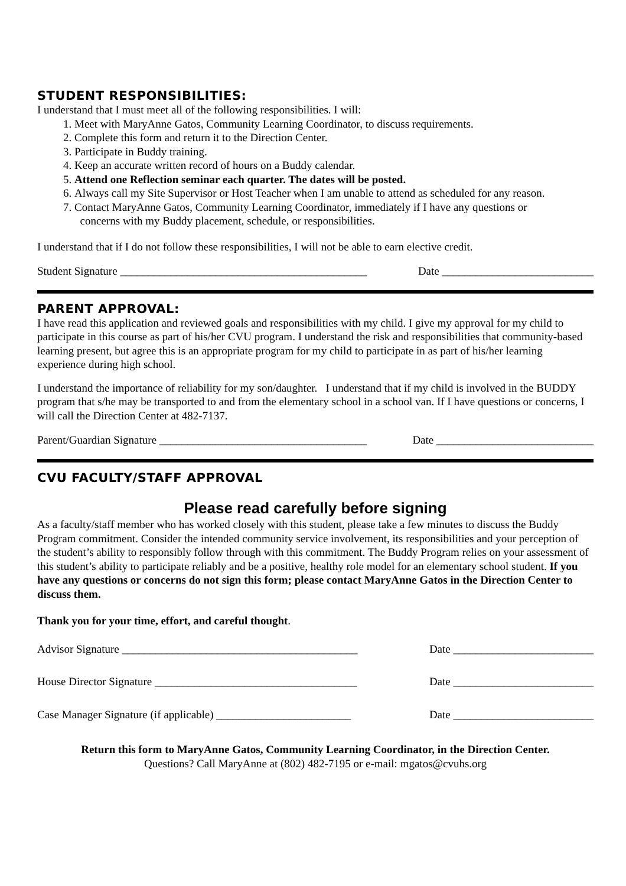STUDENT RESPONSIBILITIES:
I understand that I must meet all of the following responsibilities. I will:
1. Meet with MaryAnne Gatos, Community Learning Coordinator, to discuss requirements.
2. Complete this form and return it to the Direction Center.
3. Participate in Buddy training.
4. Keep an accurate written record of hours on a Buddy calendar.
5. Attend one Reflection seminar each quarter. The dates will be posted.
6. Always call my Site Supervisor or Host Teacher when I am unable to attend as scheduled for any reason.
7. Contact MaryAnne Gatos, Community Learning Coordinator, immediately if I have any questions or
concerns with my Buddy placement, schedule, or responsibilities.
I understand that if I do not follow these responsibilities, I will not be able to earn elective credit.
Student Signature ____________________________________________ Date ___________________________
PARENT APPROVAL:
I have read this application and reviewed goals and responsibilities with my child. I give my approval for my child to participate in this course as part of his/her CVU program. I understand the risk and responsibilities that community-based learning present, but agree this is an appropriate program for my child to participate in as part of his/her learning experience during high school.
I understand the importance of reliability for my son/daughter. I understand that if my child is involved in the BUDDY program that s/he may be transported to and from the elementary school in a school van. If I have questions or concerns, I will call the Direction Center at 482-7137.
Parent/Guardian Signature _____________________________________ Date ____________________________
CVU FACULTY/STAFF APPROVAL
Please read carefully before signing
As a faculty/staff member who has worked closely with this student, please take a few minutes to discuss the Buddy Program commitment. Consider the intended community service involvement, its responsibilities and your perception of the student’s ability to responsibly follow through with this commitment. The Buddy Program relies on your assessment of this student’s ability to participate reliably and be a positive, healthy role model for an elementary school student. If you have any questions or concerns do not sign this form; please contact MaryAnne Gatos in the Direction Center to discuss them.
Thank you for your time, effort, and careful thought.
Advisor Signature __________________________________________ Date _________________________
House Director Signature ____________________________________ Date _________________________
Case Manager Signature (if applicable) ________________________ Date _________________________
Return this form to MaryAnne Gatos, Community Learning Coordinator, in the Direction Center.
Questions? Call MaryAnne at (802) 482-7195 or e-mail: mgatos@cvuhs.org